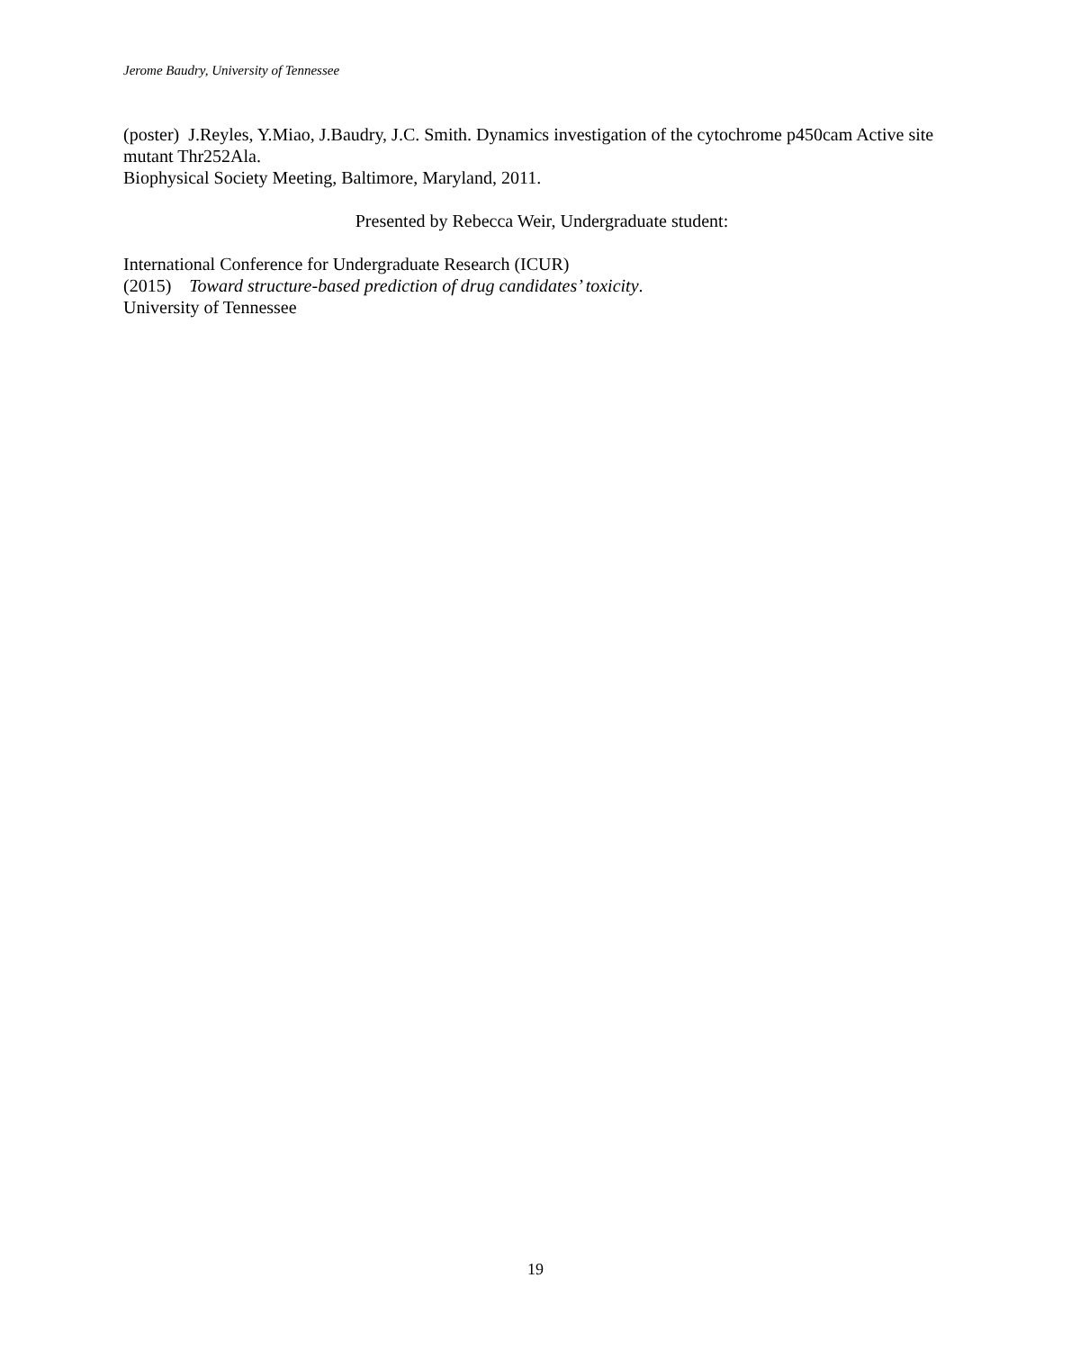Jerome Baudry, University of Tennessee
(poster) J.Reyles, Y.Miao, J.Baudry, J.C. Smith. Dynamics investigation of the cytochrome p450cam Active site mutant Thr252Ala.
Biophysical Society Meeting, Baltimore, Maryland, 2011.
Presented by Rebecca Weir, Undergraduate student:
International Conference for Undergraduate Research (ICUR)
(2015) Toward structure-based prediction of drug candidates’ toxicity.
University of Tennessee
19